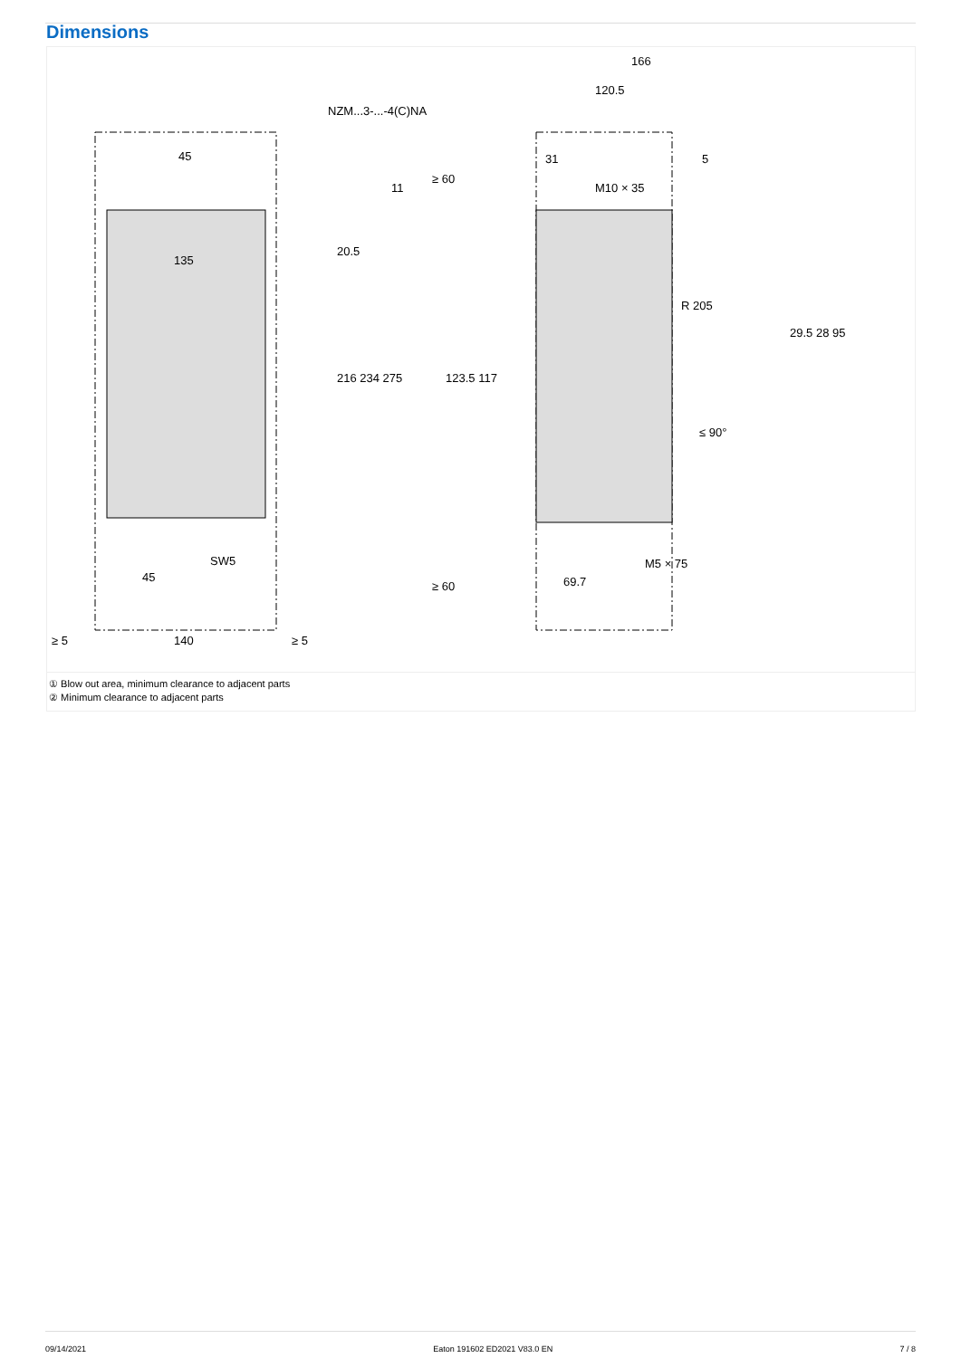Dimensions
166
120.5
NZM...3-...-4(C)NA
45
135
31
5
M10 × 35
20.5
216 234 275
123.5 117
29.5 28 95
R 205
SW5
45
M5 × 75
69.7
≥ 60
≥ 60
140
≥ 5
≥ 5
≤ 90°
11
① Blow out area, minimum clearance to adjacent parts
② Minimum clearance to adjacent parts
09/14/2021 Eaton 191602 ED2021 V83.0 EN 7 / 8